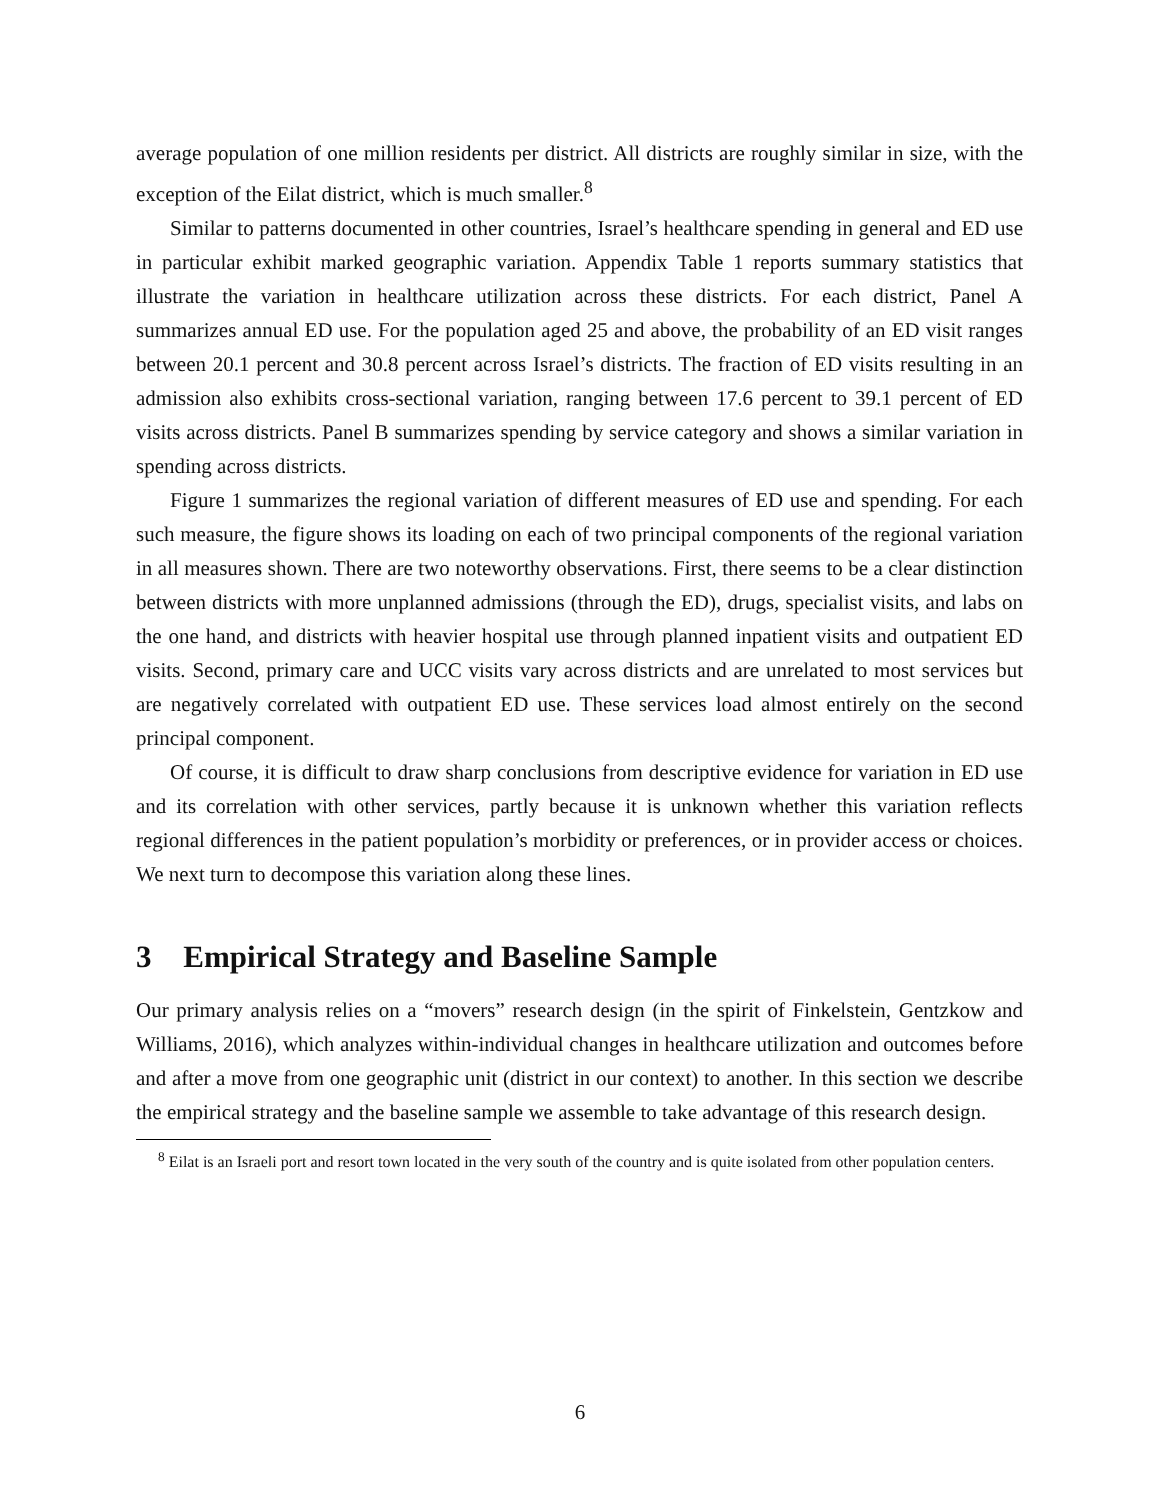average population of one million residents per district. All districts are roughly similar in size, with the exception of the Eilat district, which is much smaller.<sup>8</sup>
Similar to patterns documented in other countries, Israel’s healthcare spending in general and ED use in particular exhibit marked geographic variation. Appendix Table 1 reports summary statistics that illustrate the variation in healthcare utilization across these districts. For each district, Panel A summarizes annual ED use. For the population aged 25 and above, the probability of an ED visit ranges between 20.1 percent and 30.8 percent across Israel’s districts. The fraction of ED visits resulting in an admission also exhibits cross-sectional variation, ranging between 17.6 percent to 39.1 percent of ED visits across districts. Panel B summarizes spending by service category and shows a similar variation in spending across districts.
Figure 1 summarizes the regional variation of different measures of ED use and spending. For each such measure, the figure shows its loading on each of two principal components of the regional variation in all measures shown. There are two noteworthy observations. First, there seems to be a clear distinction between districts with more unplanned admissions (through the ED), drugs, specialist visits, and labs on the one hand, and districts with heavier hospital use through planned inpatient visits and outpatient ED visits. Second, primary care and UCC visits vary across districts and are unrelated to most services but are negatively correlated with outpatient ED use. These services load almost entirely on the second principal component.
Of course, it is difficult to draw sharp conclusions from descriptive evidence for variation in ED use and its correlation with other services, partly because it is unknown whether this variation reflects regional differences in the patient population’s morbidity or preferences, or in provider access or choices. We next turn to decompose this variation along these lines.
3 Empirical Strategy and Baseline Sample
Our primary analysis relies on a “movers” research design (in the spirit of Finkelstein, Gentzkow and Williams, 2016), which analyzes within-individual changes in healthcare utilization and outcomes before and after a move from one geographic unit (district in our context) to another. In this section we describe the empirical strategy and the baseline sample we assemble to take advantage of this research design.
<sup>8</sup> Eilat is an Israeli port and resort town located in the very south of the country and is quite isolated from other population centers.
6